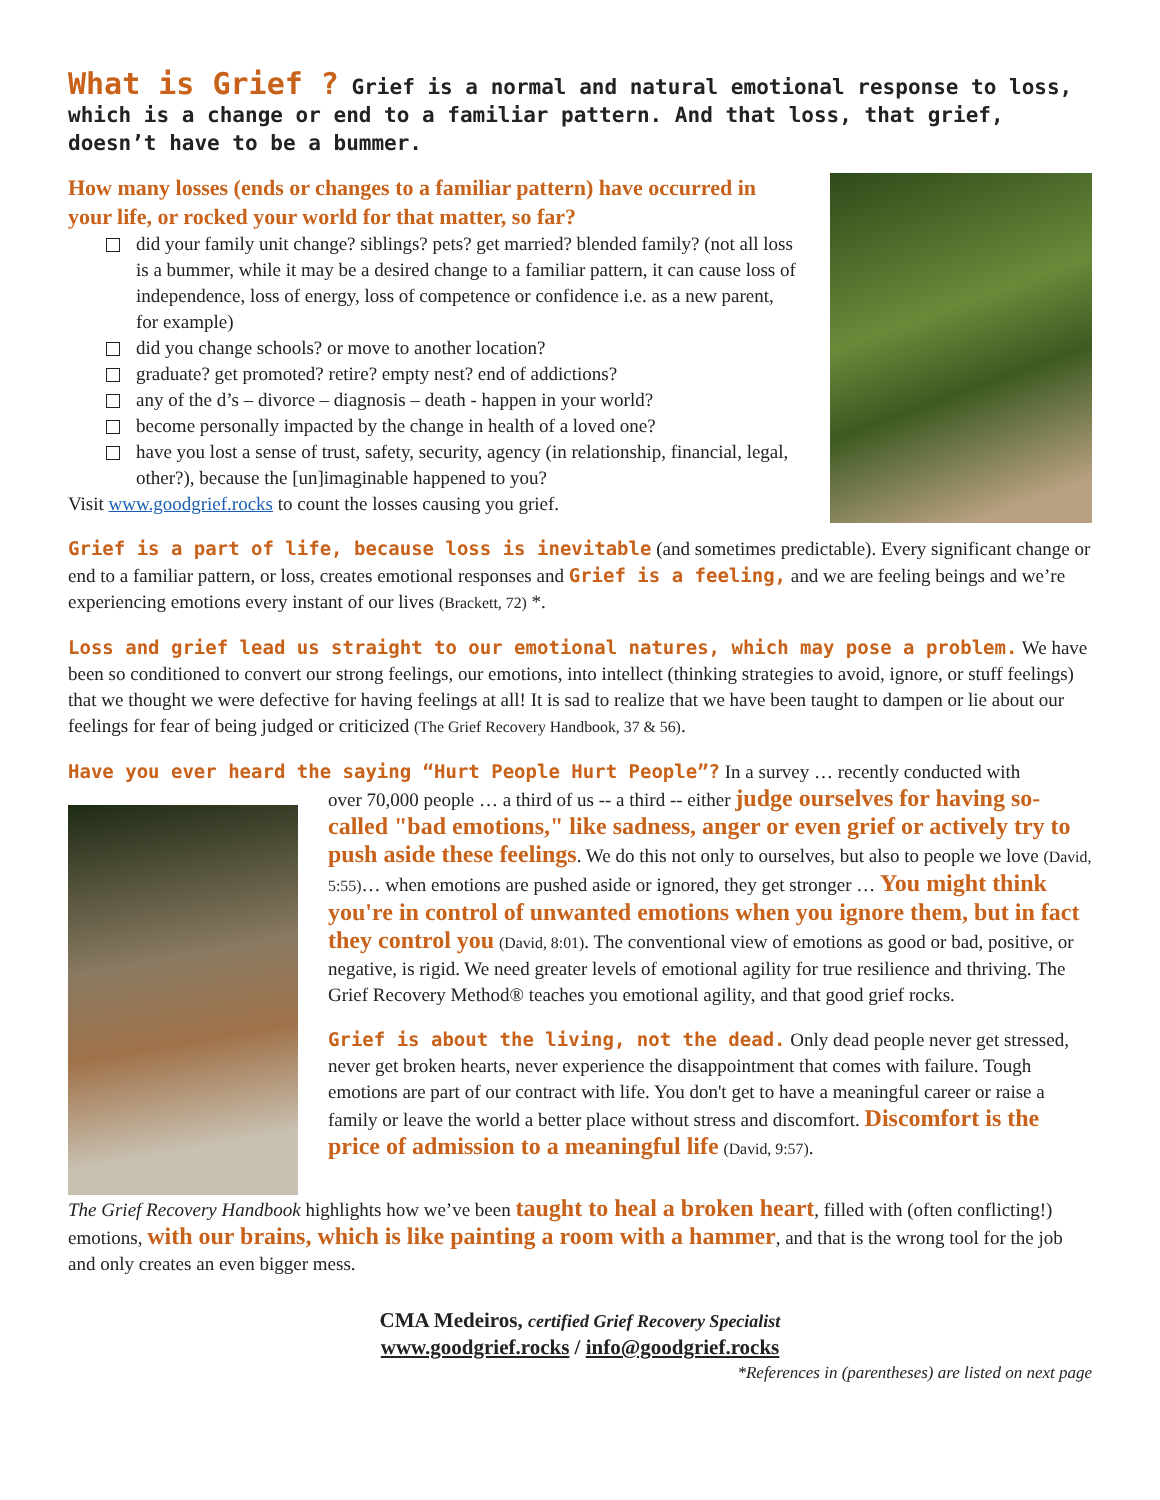What is Grief ? Grief is a normal and natural emotional response to loss, which is a change or end to a familiar pattern. And that loss, that grief, doesn’t have to be a bummer.
How many losses (ends or changes to a familiar pattern) have occurred in your life, or rocked your world for that matter, so far?
did your family unit change? siblings? pets? get married? blended family? (not all loss is a bummer, while it may be a desired change to a familiar pattern, it can cause loss of independence, loss of energy, loss of competence or confidence i.e. as a new parent, for example)
did you change schools? or move to another location?
graduate? get promoted? retire? empty nest? end of addictions?
any of the d’s – divorce – diagnosis – death - happen in your world?
become personally impacted by the change in health of a loved one?
have you lost a sense of trust, safety, security, agency (in relationship, financial, legal, other?), because the [un]imaginable happened to you?
Visit www.goodgrief.rocks to count the losses causing you grief.
Grief is a part of life, because loss is inevitable (and sometimes predictable). Every significant change or end to a familiar pattern, or loss, creates emotional responses and Grief is a feeling, and we are feeling beings and we’re experiencing emotions every instant of our lives (Brackett, 72) *.
Loss and grief lead us straight to our emotional natures, which may pose a problem. We have been so conditioned to convert our strong feelings, our emotions, into intellect (thinking strategies to avoid, ignore, or stuff feelings) that we thought we were defective for having feelings at all! It is sad to realize that we have been taught to dampen or lie about our feelings for fear of being judged or criticized (The Grief Recovery Handbook, 37 & 56).
Have you ever heard the saying “Hurt People Hurt People”? In a survey … recently conducted with
over 70,000 people … a third of us -- a third -- either judge ourselves for having so-called "bad emotions," like sadness, anger or even grief or actively try to push aside these feelings. We do this not only to ourselves, but also to people we love (David, 5:55)… when emotions are pushed aside or ignored, they get stronger … You might think you're in control of unwanted emotions when you ignore them, but in fact they control you (David, 8:01). The conventional view of emotions as good or bad, positive, or negative, is rigid. We need greater levels of emotional agility for true resilience and thriving. The Grief Recovery Method® teaches you emotional agility, and that good grief rocks.
Grief is about the living, not the dead. Only dead people never get stressed, never get broken hearts, never experience the disappointment that comes with failure. Tough emotions are part of our contract with life. You don't get to have a meaningful career or raise a family or leave the world a better place without stress and discomfort. Discomfort is the price of admission to a meaningful life (David, 9:57).
The Grief Recovery Handbook highlights how we’ve been taught to heal a broken heart, filled with (often conflicting!) emotions, with our brains, which is like painting a room with a hammer, and that is the wrong tool for the job and only creates an even bigger mess.
CMA Medeiros, certified Grief Recovery Specialist
www.goodgrief.rocks / info@goodgrief.rocks
*References in (parentheses) are listed on next page